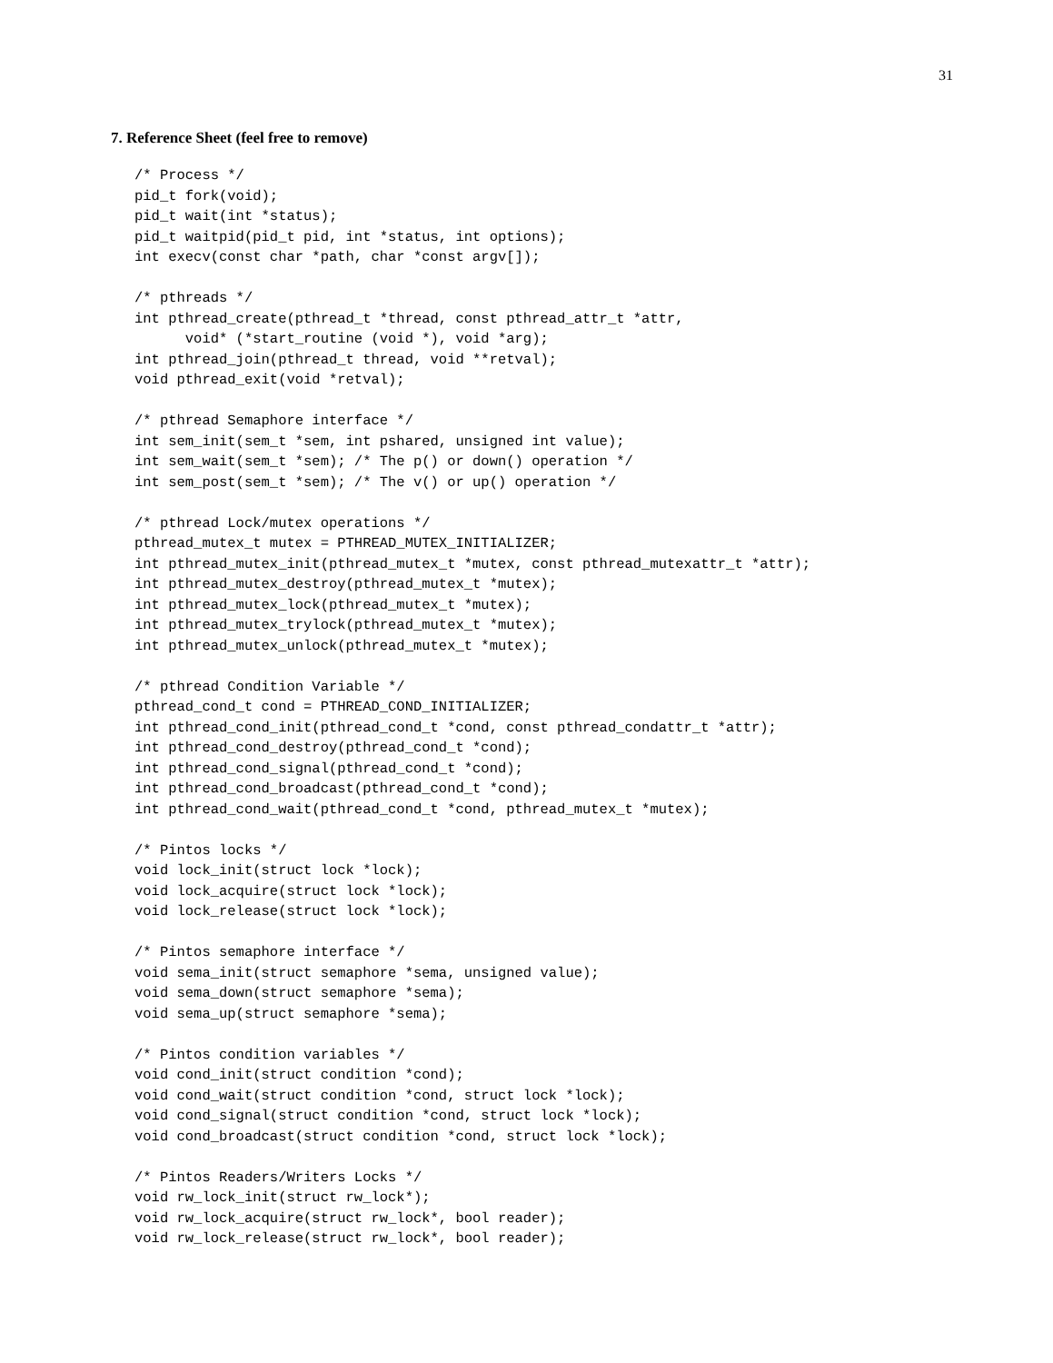31
7. Reference Sheet (feel free to remove)
/* Process */
pid_t fork(void);
pid_t wait(int *status);
pid_t waitpid(pid_t pid, int *status, int options);
int execv(const char *path, char *const argv[]);

/* pthreads */
int pthread_create(pthread_t *thread, const pthread_attr_t *attr,
      void* (*start_routine (void *), void *arg);
int pthread_join(pthread_t thread, void **retval);
void pthread_exit(void *retval);

/* pthread Semaphore interface */
int sem_init(sem_t *sem, int pshared, unsigned int value);
int sem_wait(sem_t *sem); /* The p() or down() operation */
int sem_post(sem_t *sem); /* The v() or up() operation */

/* pthread Lock/mutex operations */
pthread_mutex_t mutex = PTHREAD_MUTEX_INITIALIZER;
int pthread_mutex_init(pthread_mutex_t *mutex, const pthread_mutexattr_t *attr);
int pthread_mutex_destroy(pthread_mutex_t *mutex);
int pthread_mutex_lock(pthread_mutex_t *mutex);
int pthread_mutex_trylock(pthread_mutex_t *mutex);
int pthread_mutex_unlock(pthread_mutex_t *mutex);

/* pthread Condition Variable */
pthread_cond_t cond = PTHREAD_COND_INITIALIZER;
int pthread_cond_init(pthread_cond_t *cond, const pthread_condattr_t *attr);
int pthread_cond_destroy(pthread_cond_t *cond);
int pthread_cond_signal(pthread_cond_t *cond);
int pthread_cond_broadcast(pthread_cond_t *cond);
int pthread_cond_wait(pthread_cond_t *cond, pthread_mutex_t *mutex);

/* Pintos locks */
void lock_init(struct lock *lock);
void lock_acquire(struct lock *lock);
void lock_release(struct lock *lock);

/* Pintos semaphore interface */
void sema_init(struct semaphore *sema, unsigned value);
void sema_down(struct semaphore *sema);
void sema_up(struct semaphore *sema);

/* Pintos condition variables */
void cond_init(struct condition *cond);
void cond_wait(struct condition *cond, struct lock *lock);
void cond_signal(struct condition *cond, struct lock *lock);
void cond_broadcast(struct condition *cond, struct lock *lock);

/* Pintos Readers/Writers Locks */
void rw_lock_init(struct rw_lock*);
void rw_lock_acquire(struct rw_lock*, bool reader);
void rw_lock_release(struct rw_lock*, bool reader);